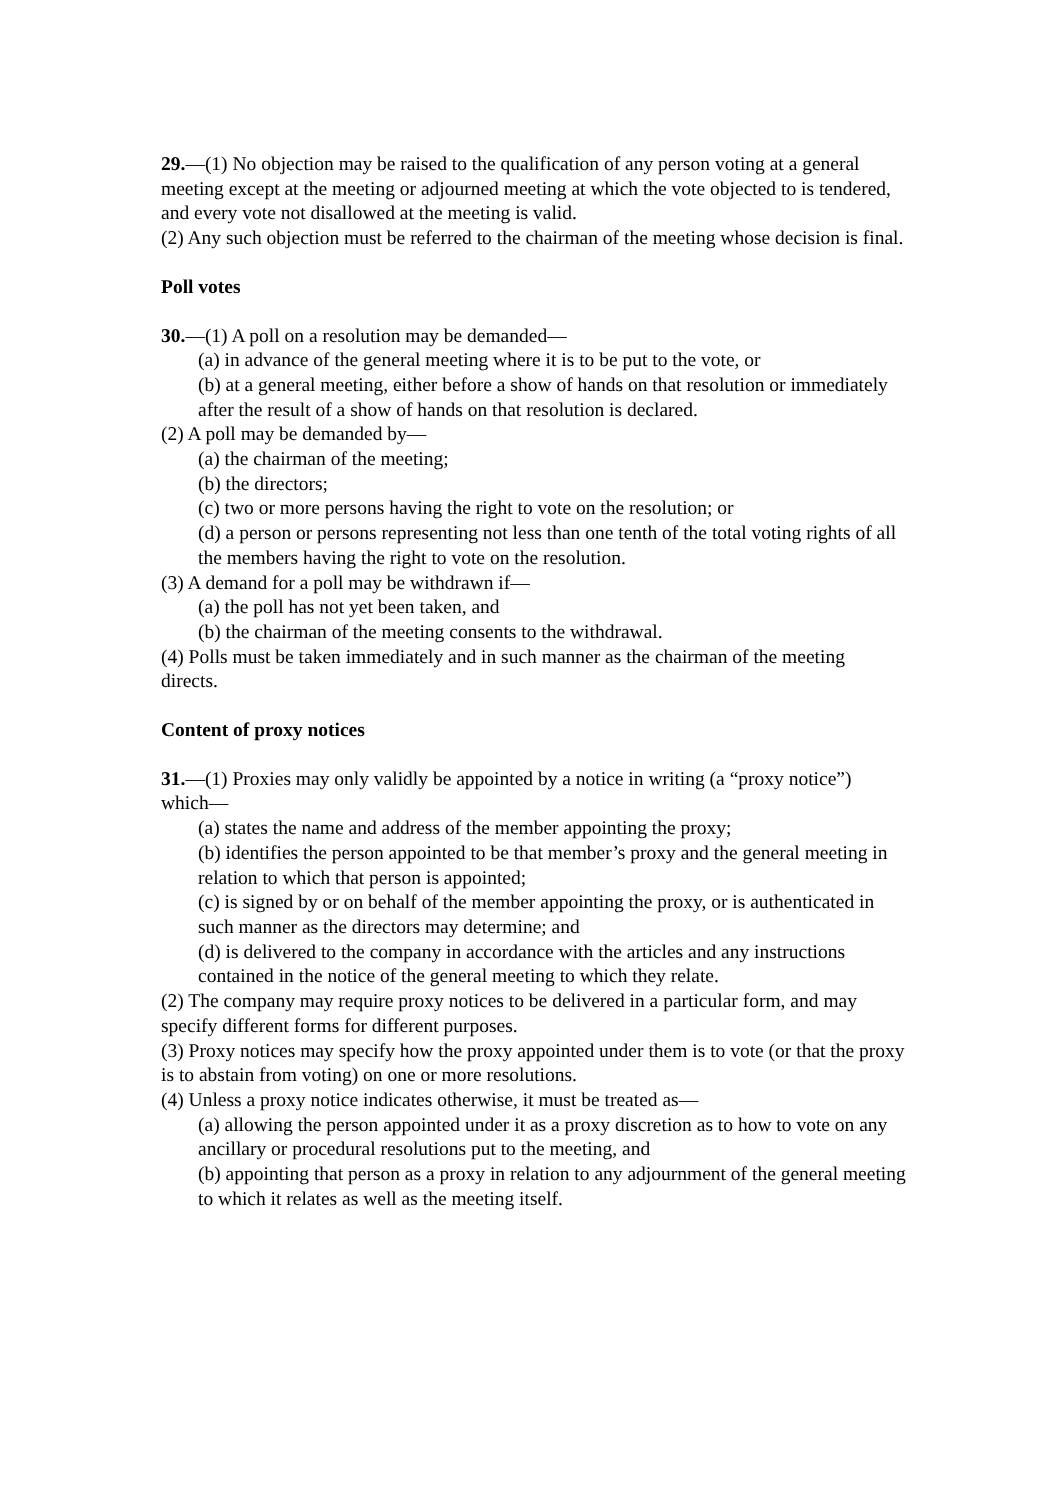29.—(1) No objection may be raised to the qualification of any person voting at a general
meeting except at the meeting or adjourned meeting at which the vote objected to is tendered, and every vote not disallowed at the meeting is valid.
(2) Any such objection must be referred to the chairman of the meeting whose decision is final.
Poll votes
30.—(1) A poll on a resolution may be demanded—
(a) in advance of the general meeting where it is to be put to the vote, or
(b) at a general meeting, either before a show of hands on that resolution or immediately after the result of a show of hands on that resolution is declared.
(2) A poll may be demanded by—
(a) the chairman of the meeting;
(b) the directors;
(c) two or more persons having the right to vote on the resolution; or
(d) a person or persons representing not less than one tenth of the total voting rights of all the members having the right to vote on the resolution.
(3) A demand for a poll may be withdrawn if—
(a) the poll has not yet been taken, and
(b) the chairman of the meeting consents to the withdrawal.
(4) Polls must be taken immediately and in such manner as the chairman of the meeting directs.
Content of proxy notices
31.—(1) Proxies may only validly be appointed by a notice in writing (a “proxy notice”)
which—
(a) states the name and address of the member appointing the proxy;
(b) identifies the person appointed to be that member’s proxy and the general meeting in
relation to which that person is appointed;
(c) is signed by or on behalf of the member appointing the proxy, or is authenticated in such manner as the directors may determine; and
(d) is delivered to the company in accordance with the articles and any instructions contained in the notice of the general meeting to which they relate.
(2) The company may require proxy notices to be delivered in a particular form, and may
specify different forms for different purposes.
(3) Proxy notices may specify how the proxy appointed under them is to vote (or that the proxy is to abstain from voting) on one or more resolutions.
(4) Unless a proxy notice indicates otherwise, it must be treated as—
(a) allowing the person appointed under it as a proxy discretion as to how to vote on any ancillary or procedural resolutions put to the meeting, and
(b) appointing that person as a proxy in relation to any adjournment of the general meeting to which it relates as well as the meeting itself.